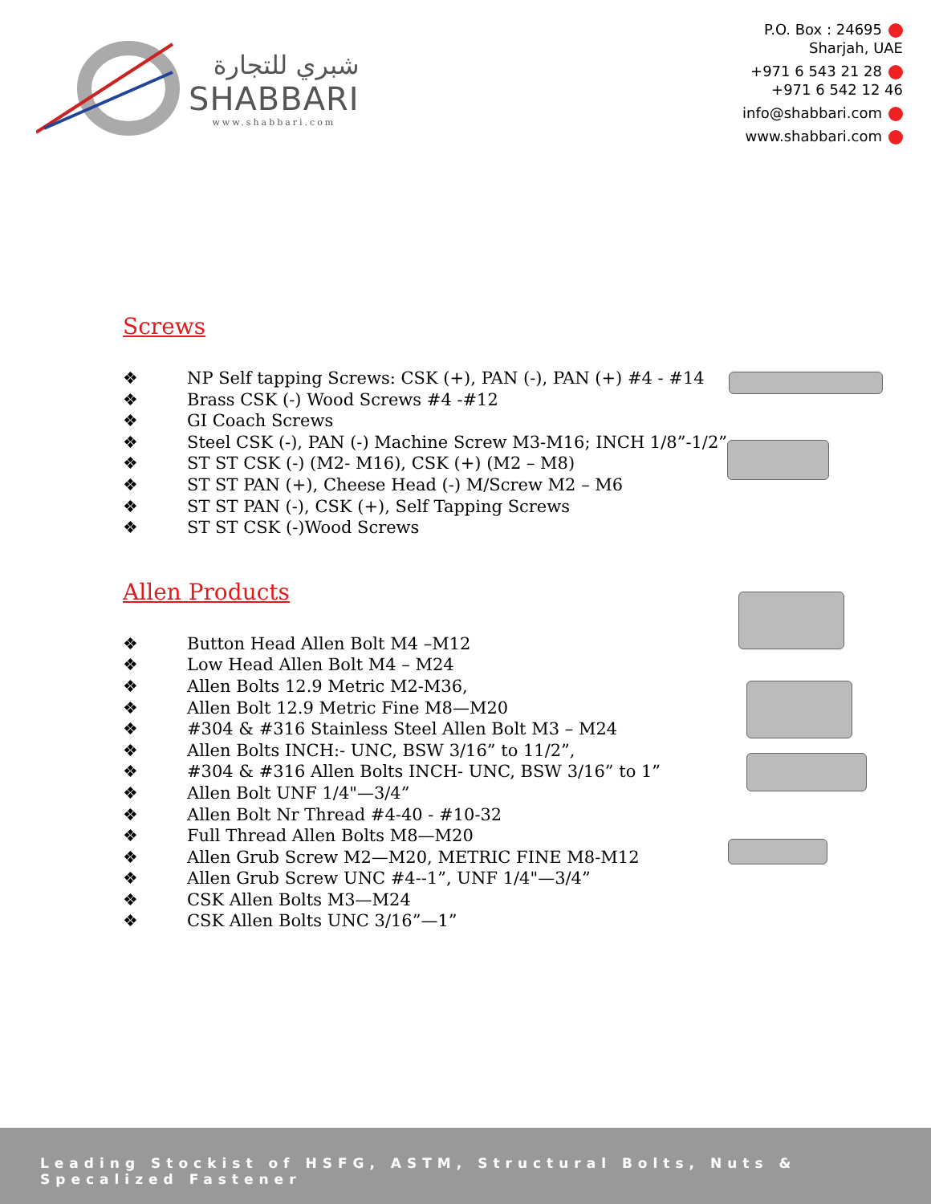شبري للتجارة
SHABBARI
www.shabbari.com
P.O. Box : 24695
Sharjah, UAE
+971 6 543 21 28
+971 6 542 12 46
info@shabbari.com
www.shabbari.com
Screws
❖ NP Self tapping Screws: CSK (+), PAN (-), PAN (+) #4 - #14
❖ Brass CSK (-) Wood Screws #4 -#12
❖ GI Coach Screws
❖ Steel CSK (-), PAN (-) Machine Screw M3-M16; INCH 1/8”-1/2”
❖ ST ST CSK (-) (M2- M16), CSK (+) (M2 – M8)
❖ ST ST PAN (+), Cheese Head (-) M/Screw M2 – M6
❖ ST ST PAN (-), CSK (+), Self Tapping Screws
❖ ST ST CSK (-)Wood Screws
Allen Products
❖ Button Head Allen Bolt M4 –M12
❖ Low Head Allen Bolt M4 – M24
❖ Allen Bolts 12.9 Metric M2-M36,
❖ Allen Bolt 12.9 Metric Fine M8—M20
❖ #304 & #316 Stainless Steel Allen Bolt M3 – M24
❖ Allen Bolts INCH:- UNC, BSW 3/16” to 11/2”,
❖ #304 & #316 Allen Bolts INCH- UNC, BSW 3/16” to 1”
❖ Allen Bolt UNF 1/4"—3/4”
❖ Allen Bolt Nr Thread #4-40 - #10-32
❖ Full Thread Allen Bolts M8—M20
❖ Allen Grub Screw M2—M20, METRIC FINE M8-M12
❖ Allen Grub Screw UNC #4--1”, UNF 1/4"—3/4”
❖ CSK Allen Bolts M3—M24
❖ CSK Allen Bolts UNC 3/16”—1”
Leading Stockist of HSFG, ASTM, Structural Bolts, Nuts & Specalized Fastener